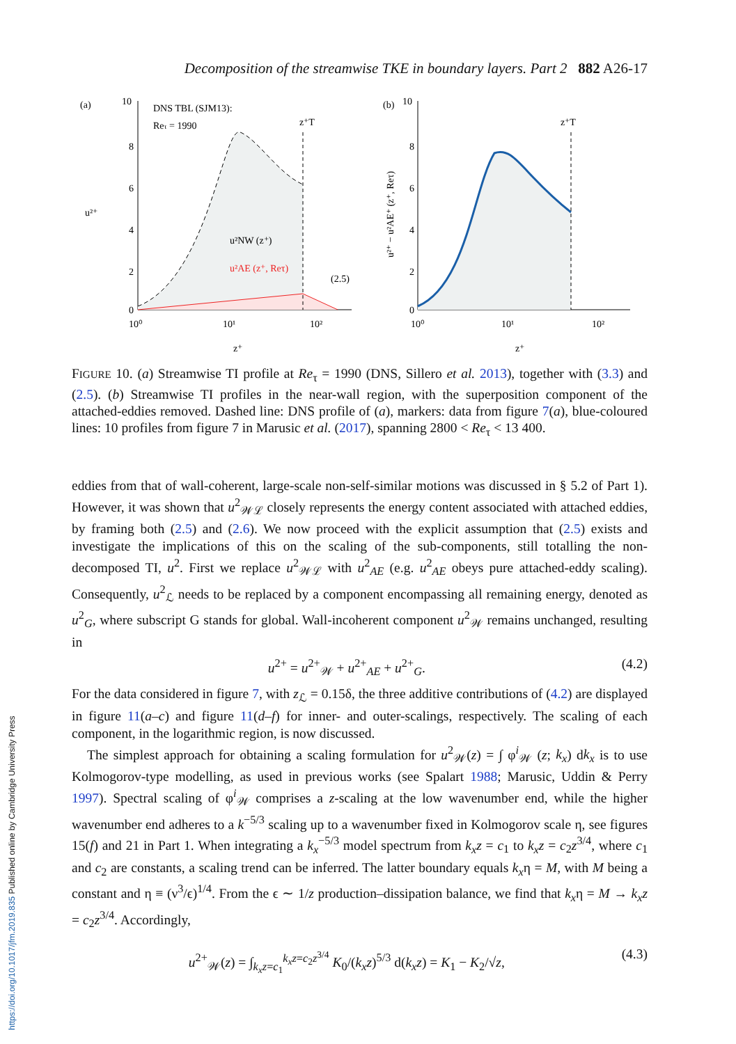Decomposition of the streamwise TKE in boundary layers. Part 2 882 A26-17
(a)
10
8
6
4
2
0
DNS TBL (SJM13):
Reτ = 1990
u²⁺
u²NW (z⁺)
u²AE (z⁺, Reτ)
(2.5)
z⁺T
10⁰
10¹
10²
z⁺
(b)
10
8
6
4
2
0
z⁺T
10⁰
10¹
10²
z⁺
u²⁺ − u²AE⁺ (z⁺, Reτ)
FIGURE 10. (a) Streamwise TI profile at Re<sub>τ</sub> = 1990 (DNS, Sillero et al. 2013), together with (3.3) and (2.5). (b) Streamwise TI profiles in the near-wall region, with the superposition component of the attached-eddies removed. Dashed line: DNS profile of (a), markers: data from figure 7(a), blue-coloured lines: 10 profiles from figure 7 in Marusic et al. (2017), spanning 2800 < Re<sub>τ</sub> < 13 400.
eddies from that of wall-coherent, large-scale non-self-similar motions was discussed in § 5.2 of Part 1). However, it was shown that u<sup>2</sup><sub>𝒲ℒ</sub> closely represents the energy content associated with attached eddies, by framing both (2.5) and (2.6). We now proceed with the explicit assumption that (2.5) exists and investigate the implications of this on the scaling of the sub-components, still totalling the non-decomposed TI, u<sup>2</sup>. First we replace u<sup>2</sup><sub>𝒲ℒ</sub> with u<sup>2</sup><sub>AE</sub> (e.g. u<sup>2</sup><sub>AE</sub> obeys pure attached-eddy scaling). Consequently, u<sup>2</sup><sub>ℒ</sub> needs to be replaced by a component encompassing all remaining energy, denoted as u<sup>2</sup><sub>G</sub>, where subscript G stands for global. Wall-incoherent component u<sup>2</sup><sub>𝒲</sub> remains unchanged, resulting in
u<sup>2+</sup> = u<sup>2+</sup><sub>𝒲</sub> + u<sup>2+</sup><sub>AE</sub> + u<sup>2+</sup><sub>G</sub>. (4.2)
For the data considered in figure 7, with z<sub>ℒ</sub> = 0.15δ, the three additive contributions of (4.2) are displayed in figure 11(a–c) and figure 11(d–f) for inner- and outer-scalings, respectively. The scaling of each component, in the logarithmic region, is now discussed.
The simplest approach for obtaining a scaling formulation for u<sup>2</sup><sub>𝒲</sub>(z) = ∫ φ<sup>i</sup><sub>𝒲</sub> (z; k<sub>x</sub>) dk<sub>x</sub> is to use Kolmogorov-type modelling, as used in previous works (see Spalart 1988; Marusic, Uddin & Perry 1997). Spectral scaling of φ<sup>i</sup><sub>𝒲</sub> comprises a z-scaling at the low wavenumber end, while the higher wavenumber end adheres to a k<sup>−5/3</sup> scaling up to a wavenumber fixed in Kolmogorov scale η, see figures 15(f) and 21 in Part 1. When integrating a k<sub>x</sub><sup>−5/3</sup> model spectrum from k<sub>x</sub>z = c<sub>1</sub> to k<sub>x</sub>z = c<sub>2</sub>z<sup>3/4</sup>, where c<sub>1</sub> and c<sub>2</sub> are constants, a scaling trend can be inferred. The latter boundary equals k<sub>x</sub>η = M, with M being a constant and η ≡ (ν<sup>3</sup>/ϵ)<sup>1/4</sup>. From the ϵ ∼ 1/z production–dissipation balance, we find that k<sub>x</sub>η = M → k<sub>x</sub>z = c<sub>2</sub>z<sup>3/4</sup>. Accordingly,
u<sup>2+</sup><sub>𝒲</sub>(z) = ∫<sub>k<sub>x</sub>z=c<sub>1</sub></sub><sup>k<sub>x</sub>z=c<sub>2</sub>z<sup>3/4</sup></sup> K<sub>0</sub>/(k<sub>x</sub>z)<sup>5/3</sup> d(k<sub>x</sub>z) = K<sub>1</sub> − K<sub>2</sub>/√z, (4.3)
https://doi.org/10.1017/jfm.2019.835 Published online by Cambridge University Press